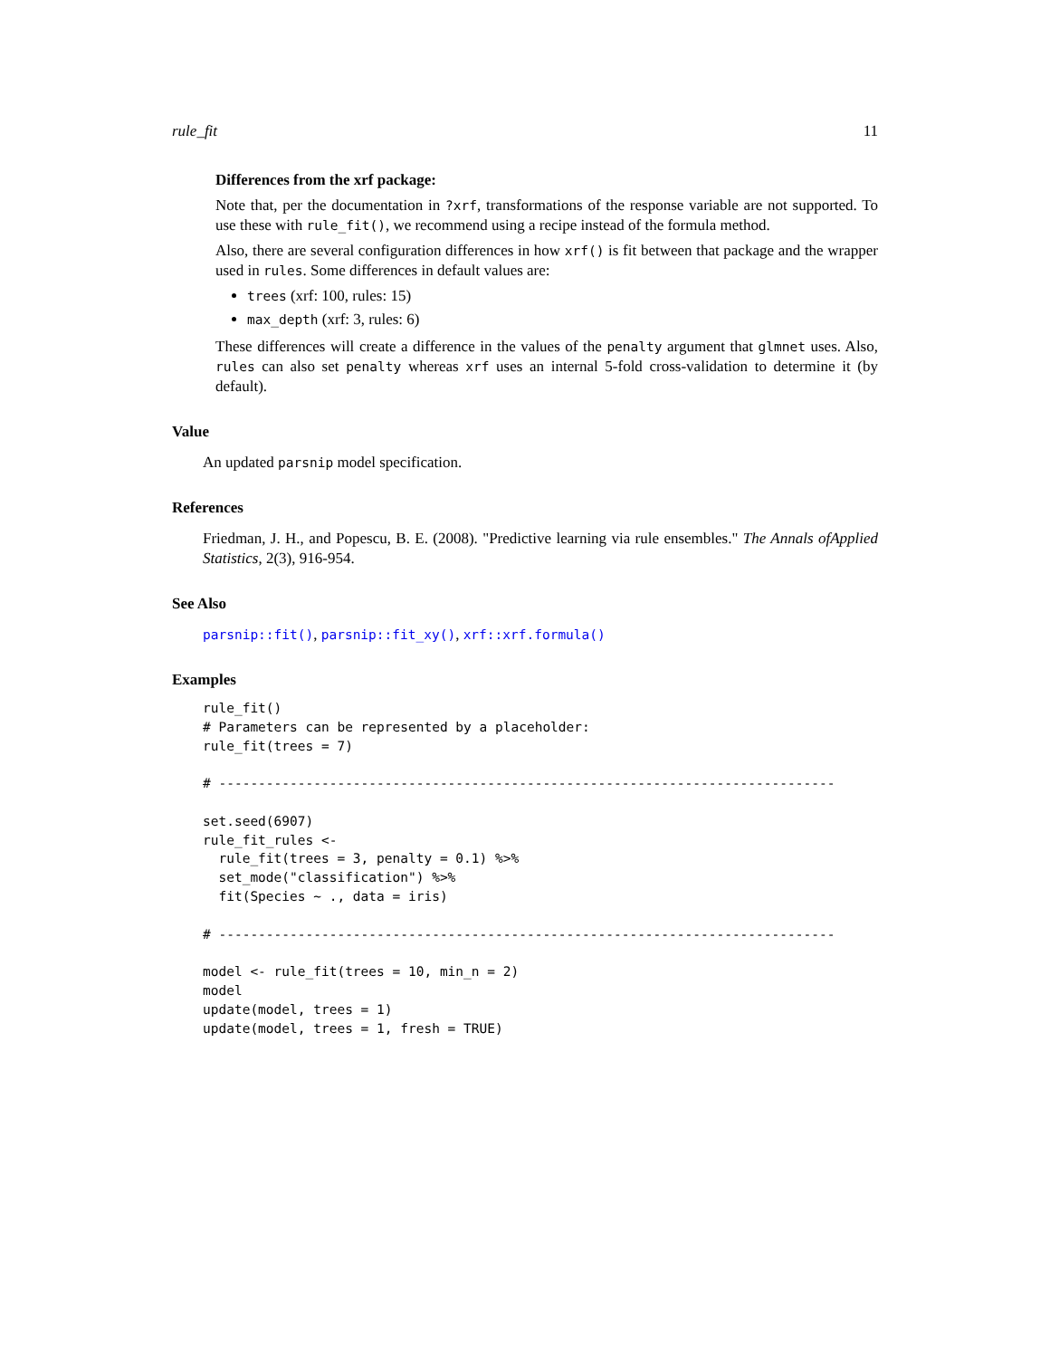rule_fit 11
Differences from the xrf package:
Note that, per the documentation in ?xrf, transformations of the response variable are not supported. To use these with rule_fit(), we recommend using a recipe instead of the formula method.
Also, there are several configuration differences in how xrf() is fit between that package and the wrapper used in rules. Some differences in default values are:
trees (xrf: 100, rules: 15)
max_depth (xrf: 3, rules: 6)
These differences will create a difference in the values of the penalty argument that glmnet uses. Also, rules can also set penalty whereas xrf uses an internal 5-fold cross-validation to determine it (by default).
Value
An updated parsnip model specification.
References
Friedman, J. H., and Popescu, B. E. (2008). "Predictive learning via rule ensembles." The Annals ofApplied Statistics, 2(3), 916-954.
See Also
parsnip::fit(), parsnip::fit_xy(), xrf::xrf.formula()
Examples
rule_fit()
# Parameters can be represented by a placeholder:
rule_fit(trees = 7)

# ------------------------------------------------------------------------------

set.seed(6907)
rule_fit_rules <-
  rule_fit(trees = 3, penalty = 0.1) %>%
  set_mode("classification") %>%
  fit(Species ~ ., data = iris)

# ------------------------------------------------------------------------------

model <- rule_fit(trees = 10, min_n = 2)
model
update(model, trees = 1)
update(model, trees = 1, fresh = TRUE)